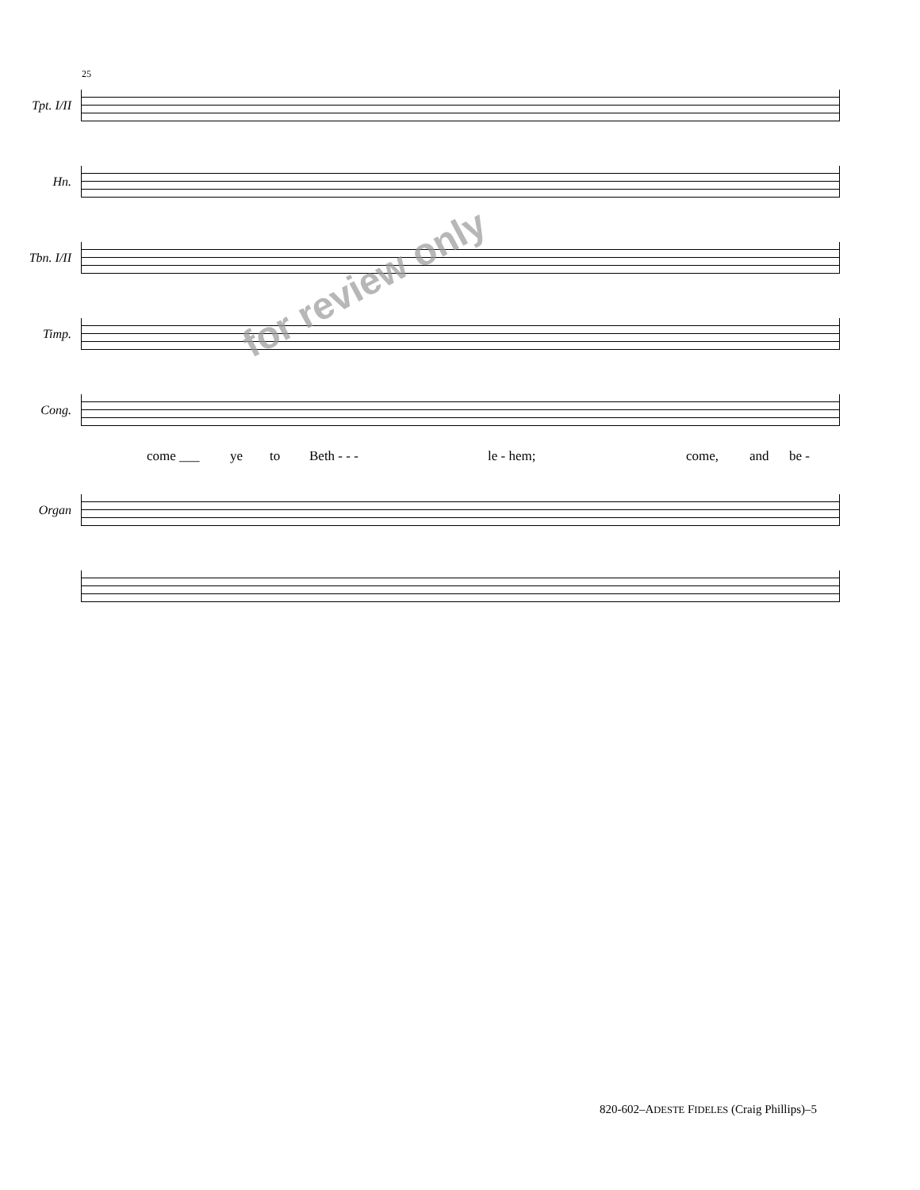25
Tpt. I/II
Hn.
Tbn. I/II
Timp.
Cong.
come ___ ye to Beth - - - le - hem; come, and be -
Organ
for review only
820-602–ADESTE FIDELES (Craig Phillips)–5